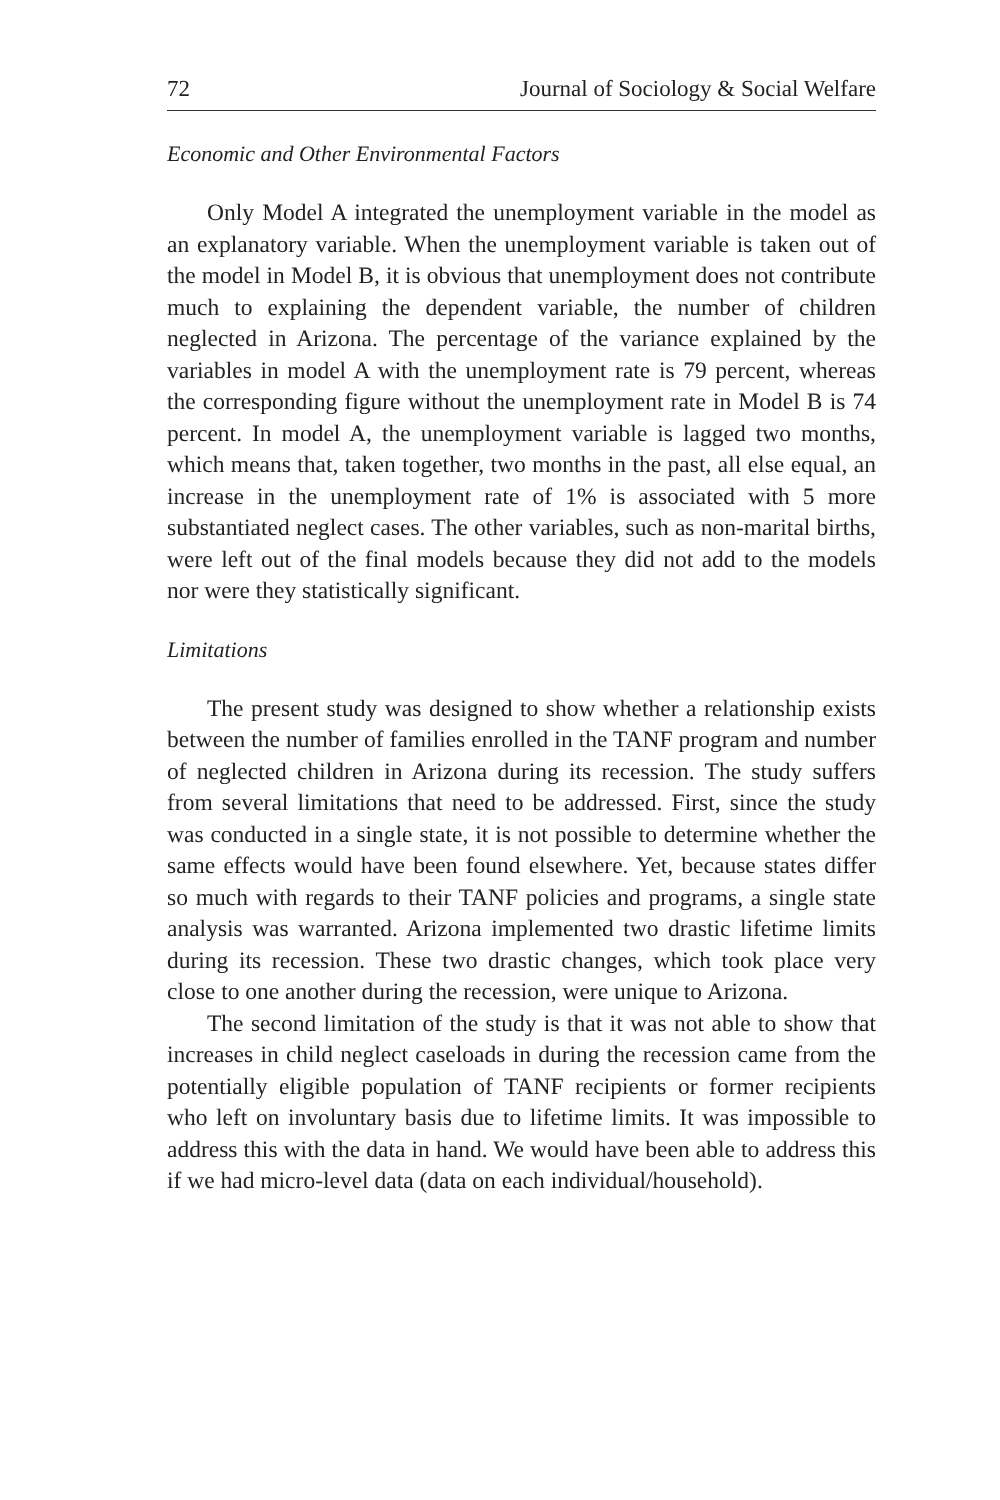72 Journal of Sociology & Social Welfare
Economic and Other Environmental Factors
Only Model A integrated the unemployment variable in the model as an explanatory variable. When the unemployment variable is taken out of the model in Model B, it is obvious that unemployment does not contribute much to explaining the dependent variable, the number of children neglected in Arizona. The percentage of the variance explained by the variables in model A with the unemployment rate is 79 percent, whereas the corresponding figure without the unemployment rate in Model B is 74 percent. In model A, the unemployment variable is lagged two months, which means that, taken together, two months in the past, all else equal, an increase in the unemployment rate of 1% is associated with 5 more substantiated neglect cases. The other variables, such as non-marital births, were left out of the final models because they did not add to the models nor were they statistically significant.
Limitations
The present study was designed to show whether a relationship exists between the number of families enrolled in the TANF program and number of neglected children in Arizona during its recession. The study suffers from several limitations that need to be addressed. First, since the study was conducted in a single state, it is not possible to determine whether the same effects would have been found elsewhere. Yet, because states differ so much with regards to their TANF policies and programs, a single state analysis was warranted. Arizona implemented two drastic lifetime limits during its recession. These two drastic changes, which took place very close to one another during the recession, were unique to Arizona.
The second limitation of the study is that it was not able to show that increases in child neglect caseloads in during the recession came from the potentially eligible population of TANF recipients or former recipients who left on involuntary basis due to lifetime limits. It was impossible to address this with the data in hand. We would have been able to address this if we had micro-level data (data on each individual/household).